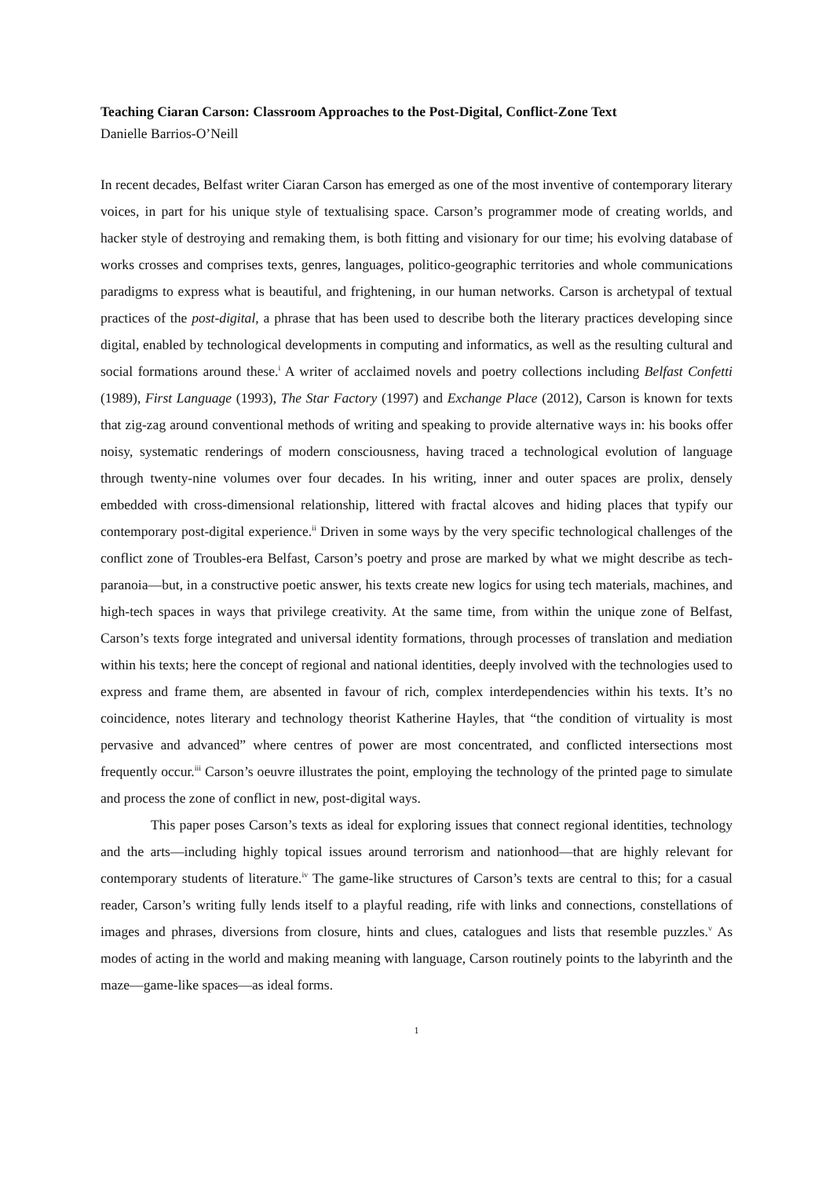Teaching Ciaran Carson: Classroom Approaches to the Post-Digital, Conflict-Zone Text
Danielle Barrios-O’Neill
In recent decades, Belfast writer Ciaran Carson has emerged as one of the most inventive of contemporary literary voices, in part for his unique style of textualising space. Carson’s programmer mode of creating worlds, and hacker style of destroying and remaking them, is both fitting and visionary for our time; his evolving database of works crosses and comprises texts, genres, languages, politico-geographic territories and whole communications paradigms to express what is beautiful, and frightening, in our human networks. Carson is archetypal of textual practices of the post-digital, a phrase that has been used to describe both the literary practices developing since digital, enabled by technological developments in computing and informatics, as well as the resulting cultural and social formations around these.<sup>i</sup> A writer of acclaimed novels and poetry collections including Belfast Confetti (1989), First Language (1993), The Star Factory (1997) and Exchange Place (2012), Carson is known for texts that zig-zag around conventional methods of writing and speaking to provide alternative ways in: his books offer noisy, systematic renderings of modern consciousness, having traced a technological evolution of language through twenty-nine volumes over four decades. In his writing, inner and outer spaces are prolix, densely embedded with cross-dimensional relationship, littered with fractal alcoves and hiding places that typify our contemporary post-digital experience.<sup>ii</sup> Driven in some ways by the very specific technological challenges of the conflict zone of Troubles-era Belfast, Carson’s poetry and prose are marked by what we might describe as tech-paranoia—but, in a constructive poetic answer, his texts create new logics for using tech materials, machines, and high-tech spaces in ways that privilege creativity. At the same time, from within the unique zone of Belfast, Carson’s texts forge integrated and universal identity formations, through processes of translation and mediation within his texts; here the concept of regional and national identities, deeply involved with the technologies used to express and frame them, are absented in favour of rich, complex interdependencies within his texts. It’s no coincidence, notes literary and technology theorist Katherine Hayles, that “the condition of virtuality is most pervasive and advanced” where centres of power are most concentrated, and conflicted intersections most frequently occur.<sup>iii</sup> Carson’s oeuvre illustrates the point, employing the technology of the printed page to simulate and process the zone of conflict in new, post-digital ways.
This paper poses Carson’s texts as ideal for exploring issues that connect regional identities, technology and the arts—including highly topical issues around terrorism and nationhood—that are highly relevant for contemporary students of literature.<sup>iv</sup> The game-like structures of Carson’s texts are central to this; for a casual reader, Carson’s writing fully lends itself to a playful reading, rife with links and connections, constellations of images and phrases, diversions from closure, hints and clues, catalogues and lists that resemble puzzles.<sup>v</sup> As modes of acting in the world and making meaning with language, Carson routinely points to the labyrinth and the maze—game-like spaces—as ideal forms.
1